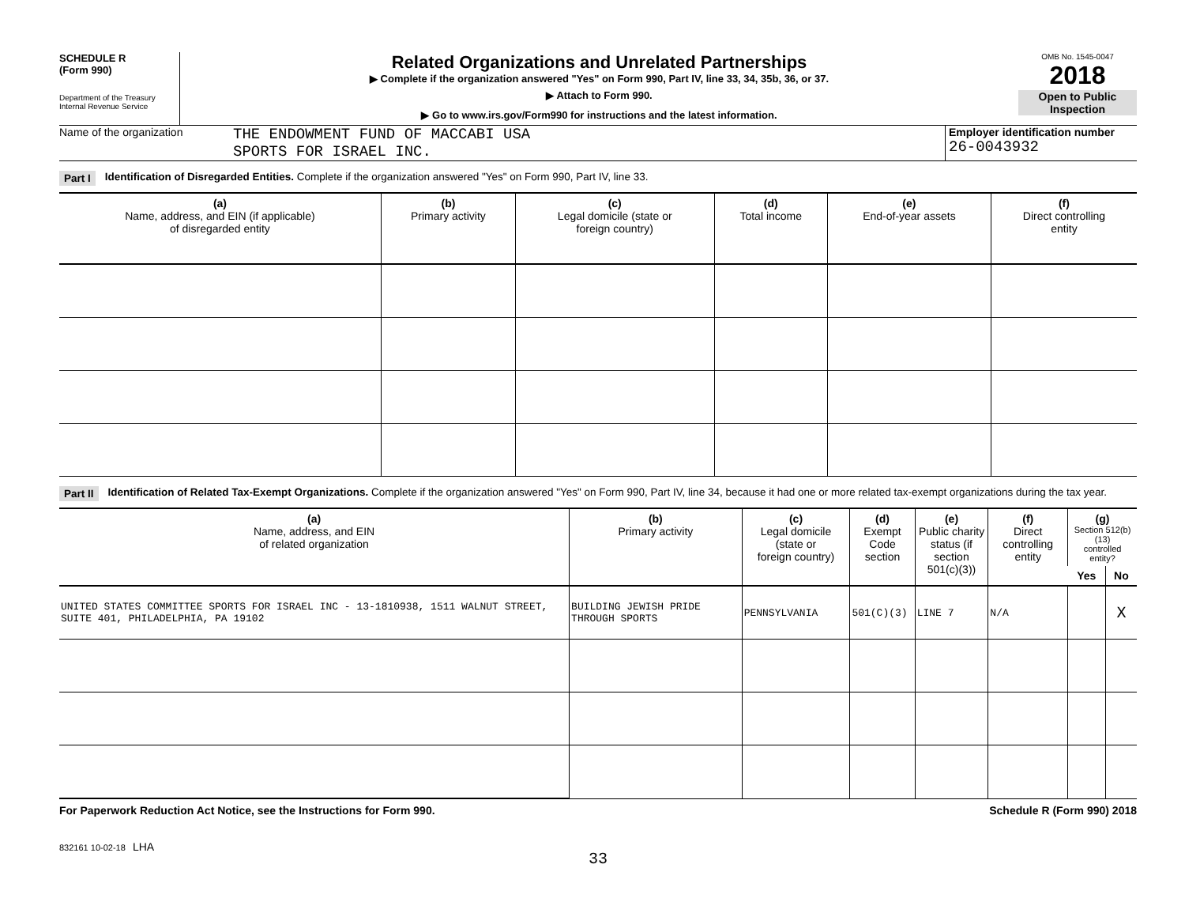SCHEDULE R
(Form 990)
Department of the Treasury
Internal Revenue Service
Related Organizations and Unrelated Partnerships
▶ Complete if the organization answered "Yes" on Form 990, Part IV, line 33, 34, 35b, 36, or 37.
▶ Attach to Form 990.
▶ Go to www.irs.gov/Form990 for instructions and the latest information.
OMB No. 1545-0047
2018
Open to Public
Inspection
Name of the organization
THE ENDOWMENT FUND OF MACCABI USA
SPORTS FOR ISRAEL INC.
Employer identification number
26-0043932
Part I Identification of Disregarded Entities. Complete if the organization answered "Yes" on Form 990, Part IV, line 33.
| (a) Name, address, and EIN (if applicable) of disregarded entity | (b) Primary activity | (c) Legal domicile (state or foreign country) | (d) Total income | (e) End-of-year assets | (f) Direct controlling entity |
| --- | --- | --- | --- | --- | --- |
Part II Identification of Related Tax-Exempt Organizations. Complete if the organization answered "Yes" on Form 990, Part IV, line 34, because it had one or more related tax-exempt organizations during the tax year.
| (a) Name, address, and EIN of related organization | (b) Primary activity | (c) Legal domicile (state or foreign country) | (d) Exempt Code section | (e) Public charity status (if section 501(c)(3)) | (f) Direct controlling entity | (g) Section 512(b)(13) controlled entity? | |
| --- | --- | --- | --- | --- | --- | --- | --- |
| | | | | | | Yes | No |
| UNITED STATES COMMITTEE SPORTS FOR ISRAEL INC - 13-1810938, 1511 WALNUT STREET, SUITE 401, PHILADELPHIA, PA 19102 | BUILDING JEWISH PRIDE THROUGH SPORTS | PENNSYLVANIA | 501(C)(3) | LINE 7 | N/A | | X |
For Paperwork Reduction Act Notice, see the Instructions for Form 990. Schedule R (Form 990) 2018
832161 10-02-18 LHA
33